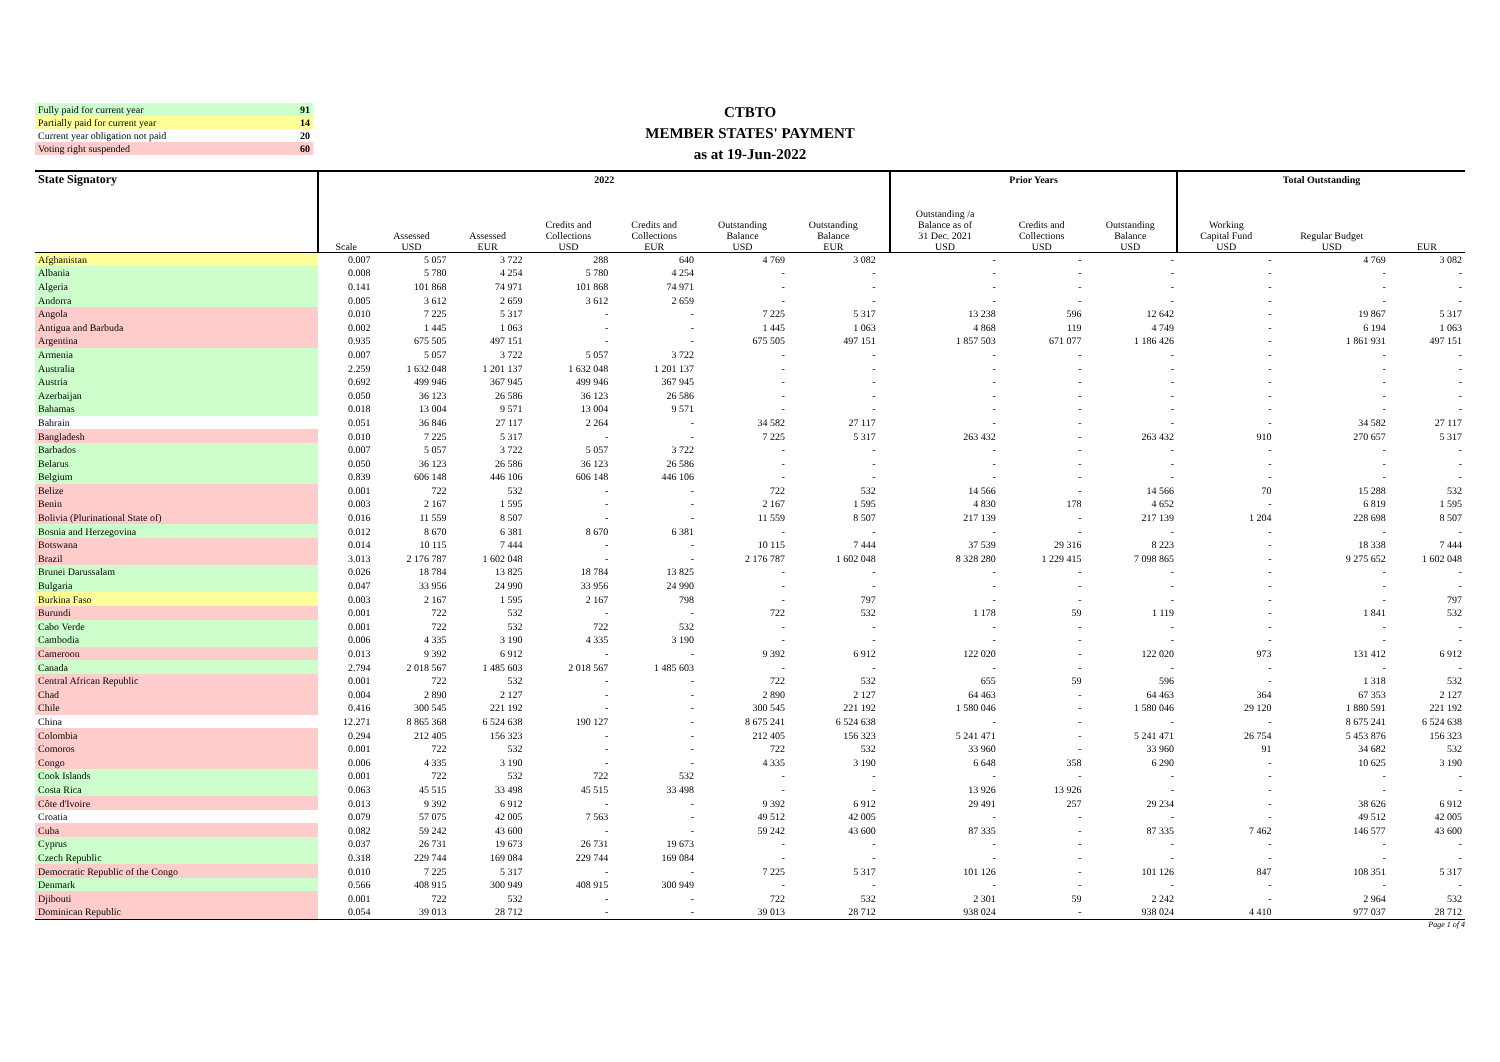| Fully paid for current year | 91 |
| Partially paid for current year | 14 |
| Current year obligation not paid | 20 |
| Voting right suspended | 60 |
CTBTO
MEMBER STATES' PAYMENT
as at 19-Jun-2022
| State Signatory | 2022 | | | | | | | | Prior Years | | | Total Outstanding | | |
| --- | --- | --- | --- | --- | --- | --- | --- | --- | --- | --- | --- | --- | --- | --- |
| | Scale | Assessed USD | Assessed EUR | Credits and Collections USD | Credits and Collections EUR | Outstanding Balance USD | Outstanding Balance EUR | | Outstanding /a Balance as of 31 Dec. 2021 USD | Credits and Collections USD | Outstanding Balance USD | Working Capital Fund USD | Regular Budget USD | EUR |
| Afghanistan | 0.007 | 5 057 | 3 722 | 288 | 640 | 4 769 | 3 082 | | - | - | - | - | 4 769 | 3 082 |
| Albania | 0.008 | 5 780 | 4 254 | 5 780 | 4 254 | - | - | | - | - | - | - | - | - |
| Algeria | 0.141 | 101 868 | 74 971 | 101 868 | 74 971 | - | - | | - | - | - | - | - | - |
| Andorra | 0.005 | 3 612 | 2 659 | 3 612 | 2 659 | - | - | | - | - | - | - | - | - |
| Angola | 0.010 | 7 225 | 5 317 | - | - | 7 225 | 5 317 | | 13 238 | 596 | 12 642 | - | 19 867 | 5 317 |
| Antigua and Barbuda | 0.002 | 1 445 | 1 063 | - | - | 1 445 | 1 063 | | 4 868 | 119 | 4 749 | - | 6 194 | 1 063 |
| Argentina | 0.935 | 675 505 | 497 151 | - | - | 675 505 | 497 151 | | 1 857 503 | 671 077 | 1 186 426 | - | 1 861 931 | 497 151 |
| Armenia | 0.007 | 5 057 | 3 722 | 5 057 | 3 722 | - | - | | - | - | - | - | - | - |
| Australia | 2.259 | 1 632 048 | 1 201 137 | 1 632 048 | 1 201 137 | - | - | | - | - | - | - | - | - |
| Austria | 0.692 | 499 946 | 367 945 | 499 946 | 367 945 | - | - | | - | - | - | - | - | - |
| Azerbaijan | 0.050 | 36 123 | 26 586 | 36 123 | 26 586 | - | - | | - | - | - | - | - | - |
| Bahamas | 0.018 | 13 004 | 9 571 | 13 004 | 9 571 | - | - | | - | - | - | - | - | - |
| Bahrain | 0.051 | 36 846 | 27 117 | 2 264 | - | 34 582 | 27 117 | | - | - | - | - | 34 582 | 27 117 |
| Bangladesh | 0.010 | 7 225 | 5 317 | - | - | 7 225 | 5 317 | | 263 432 | - | 263 432 | 910 | 270 657 | 5 317 |
| Barbados | 0.007 | 5 057 | 3 722 | 5 057 | 3 722 | - | - | | - | - | - | - | - | - |
| Belarus | 0.050 | 36 123 | 26 586 | 36 123 | 26 586 | - | - | | - | - | - | - | - | - |
| Belgium | 0.839 | 606 148 | 446 106 | 606 148 | 446 106 | - | - | | - | - | - | - | - | - |
| Belize | 0.001 | 722 | 532 | - | - | 722 | 532 | | 14 566 | - | 14 566 | 70 | 15 288 | 532 |
| Benin | 0.003 | 2 167 | 1 595 | - | - | 2 167 | 1 595 | | 4 830 | 178 | 4 652 | - | 6 819 | 1 595 |
| Bolivia (Plurinational State of) | 0.016 | 11 559 | 8 507 | - | - | 11 559 | 8 507 | | 217 139 | - | 217 139 | 1 204 | 228 698 | 8 507 |
| Bosnia and Herzegovina | 0.012 | 8 670 | 6 381 | 8 670 | 6 381 | - | - | | - | - | - | - | - | - |
| Botswana | 0.014 | 10 115 | 7 444 | - | - | 10 115 | 7 444 | | 37 539 | 29 316 | 8 223 | - | 18 338 | 7 444 |
| Brazil | 3.013 | 2 176 787 | 1 602 048 | - | - | 2 176 787 | 1 602 048 | | 8 328 280 | 1 229 415 | 7 098 865 | - | 9 275 652 | 1 602 048 |
| Brunei Darussalam | 0.026 | 18 784 | 13 825 | 18 784 | 13 825 | - | - | | - | - | - | - | - | - |
| Bulgaria | 0.047 | 33 956 | 24 990 | 33 956 | 24 990 | - | - | | - | - | - | - | - | - |
| Burkina Faso | 0.003 | 2 167 | 1 595 | 2 167 | 798 | - | 797 | | - | - | - | - | - | 797 |
| Burundi | 0.001 | 722 | 532 | - | - | 722 | 532 | | 1 178 | 59 | 1 119 | - | 1 841 | 532 |
| Cabo Verde | 0.001 | 722 | 532 | 722 | 532 | - | - | | - | - | - | - | - | - |
| Cambodia | 0.006 | 4 335 | 3 190 | 4 335 | 3 190 | - | - | | - | - | - | - | - | - |
| Cameroon | 0.013 | 9 392 | 6 912 | - | - | 9 392 | 6 912 | | 122 020 | - | 122 020 | 973 | 131 412 | 6 912 |
| Canada | 2.794 | 2 018 567 | 1 485 603 | 2 018 567 | 1 485 603 | - | - | | - | - | - | - | - | - |
| Central African Republic | 0.001 | 722 | 532 | - | - | 722 | 532 | | 655 | 59 | 596 | - | 1 318 | 532 |
| Chad | 0.004 | 2 890 | 2 127 | - | - | 2 890 | 2 127 | | 64 463 | - | 64 463 | 364 | 67 353 | 2 127 |
| Chile | 0.416 | 300 545 | 221 192 | - | - | 300 545 | 221 192 | | 1 580 046 | - | 1 580 046 | 29 120 | 1 880 591 | 221 192 |
| China | 12.271 | 8 865 368 | 6 524 638 | 190 127 | - | 8 675 241 | 6 524 638 | | - | - | - | - | 8 675 241 | 6 524 638 |
| Colombia | 0.294 | 212 405 | 156 323 | - | - | 212 405 | 156 323 | | 5 241 471 | - | 5 241 471 | 26 754 | 5 453 876 | 156 323 |
| Comoros | 0.001 | 722 | 532 | - | - | 722 | 532 | | 33 960 | - | 33 960 | 91 | 34 682 | 532 |
| Congo | 0.006 | 4 335 | 3 190 | - | - | 4 335 | 3 190 | | 6 648 | 358 | 6 290 | - | 10 625 | 3 190 |
| Cook Islands | 0.001 | 722 | 532 | 722 | 532 | - | - | | - | - | - | - | - | - |
| Costa Rica | 0.063 | 45 515 | 33 498 | 45 515 | 33 498 | - | - | | 13 926 | 13 926 | - | - | - | - |
| Côte d'Ivoire | 0.013 | 9 392 | 6 912 | - | - | 9 392 | 6 912 | | 29 491 | 257 | 29 234 | - | 38 626 | 6 912 |
| Croatia | 0.079 | 57 075 | 42 005 | 7 563 | - | 49 512 | 42 005 | | - | - | - | - | 49 512 | 42 005 |
| Cuba | 0.082 | 59 242 | 43 600 | - | - | 59 242 | 43 600 | | 87 335 | - | 87 335 | 7 462 | 146 577 | 43 600 |
| Cyprus | 0.037 | 26 731 | 19 673 | 26 731 | 19 673 | - | - | | - | - | - | - | - | - |
| Czech Republic | 0.318 | 229 744 | 169 084 | 229 744 | 169 084 | - | - | | - | - | - | - | - | - |
| Democratic Republic of the Congo | 0.010 | 7 225 | 5 317 | - | - | 7 225 | 5 317 | | 101 126 | - | 101 126 | 847 | 108 351 | 5 317 |
| Denmark | 0.566 | 408 915 | 300 949 | 408 915 | 300 949 | - | - | | - | - | - | - | - | - |
| Djibouti | 0.001 | 722 | 532 | - | - | 722 | 532 | | 2 301 | 59 | 2 242 | - | 2 964 | 532 |
| Dominican Republic | 0.054 | 39 013 | 28 712 | - | - | 39 013 | 28 712 | | 938 024 | - | 938 024 | 4 410 | 977 037 | 28 712 |
Page 1 of 4